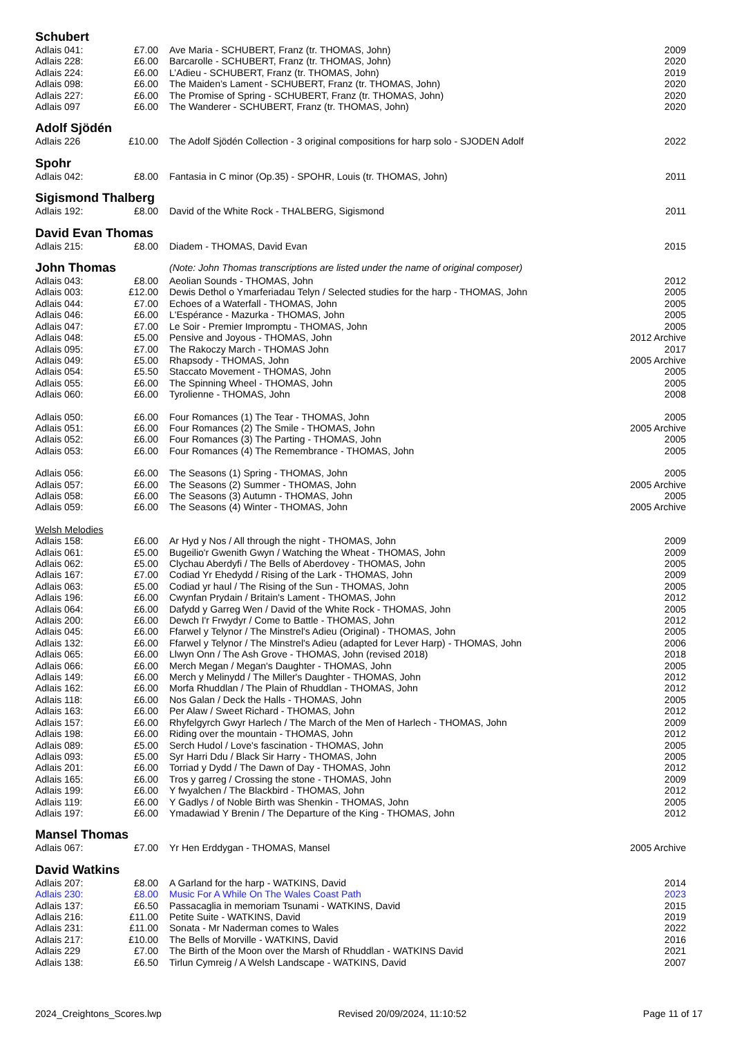| Schubert | | | |
| Adlais 041: | £7.00 | Ave Maria - SCHUBERT, Franz (tr. THOMAS, John) | 2009 |
| Adlais 228: | £6.00 | Barcarolle - SCHUBERT, Franz (tr. THOMAS, John) | 2020 |
| Adlais 224: | £6.00 | L’Adieu - SCHUBERT, Franz (tr. THOMAS, John) | 2019 |
| Adlais 098: | £6.00 | The Maiden’s Lament - SCHUBERT, Franz (tr. THOMAS, John) | 2020 |
| Adlais 227: | £6.00 | The Promise of Spring - SCHUBERT, Franz (tr. THOMAS, John) | 2020 |
| Adlais 097 | £6.00 | The Wanderer - SCHUBERT, Franz (tr. THOMAS, John) | 2020 |
| Adolf Sjödén | | | |
| Adlais 226 | £10.00 | The Adolf Sjödén Collection - 3 original compositions for harp solo - SJODEN Adolf | 2022 |
| Spohr | | | |
| Adlais 042: | £8.00 | Fantasia in C minor (Op.35) - SPOHR, Louis (tr. THOMAS, John) | 2011 |
| Sigismond Thalberg | | | |
| Adlais 192: | £8.00 | David of the White Rock - THALBERG, Sigismond | 2011 |
| David Evan Thomas | | | |
| Adlais 215: | £8.00 | Diadem - THOMAS, David Evan | 2015 |
| John Thomas | | (Note: John Thomas transcriptions are listed under the name of original composer) | |
| Adlais 043: | £8.00 | Aeolian Sounds - THOMAS, John | 2012 |
| Adlais 003: | £12.00 | Dewis Dethol o Ymarferiadau Telyn / Selected studies for the harp - THOMAS, John | 2005 |
| Adlais 044: | £7.00 | Echoes of a Waterfall - THOMAS, John | 2005 |
| Adlais 046: | £6.00 | L'Espérance - Mazurka - THOMAS, John | 2005 |
| Adlais 047: | £7.00 | Le Soir - Premier Impromptu - THOMAS, John | 2005 |
| Adlais 048: | £5.00 | Pensive and Joyous - THOMAS, John | 2012 Archive |
| Adlais 095: | £7.00 | The Rakoczy March - THOMAS John | 2017 |
| Adlais 049: | £5.00 | Rhapsody - THOMAS, John | 2005 Archive |
| Adlais 054: | £5.50 | Staccato Movement - THOMAS, John | 2005 |
| Adlais 055: | £6.00 | The Spinning Wheel - THOMAS, John | 2005 |
| Adlais 060: | £6.00 | Tyrolienne - THOMAS, John | 2008 |
| Adlais 050: | £6.00 | Four Romances (1) The Tear - THOMAS, John | 2005 |
| Adlais 051: | £6.00 | Four Romances (2) The Smile - THOMAS, John | 2005 Archive |
| Adlais 052: | £6.00 | Four Romances (3) The Parting - THOMAS, John | 2005 |
| Adlais 053: | £6.00 | Four Romances (4) The Remembrance - THOMAS, John | 2005 |
| Adlais 056: | £6.00 | The Seasons (1) Spring - THOMAS, John | 2005 |
| Adlais 057: | £6.00 | The Seasons (2) Summer - THOMAS, John | 2005 Archive |
| Adlais 058: | £6.00 | The Seasons (3) Autumn - THOMAS, John | 2005 |
| Adlais 059: | £6.00 | The Seasons (4) Winter - THOMAS, John | 2005 Archive |
| Welsh Melodies | | | |
| Adlais 158: | £6.00 | Ar Hyd y Nos / All through the night - THOMAS, John | 2009 |
| Adlais 061: | £5.00 | Bugeilio'r Gwenith Gwyn / Watching the Wheat - THOMAS, John | 2009 |
| Adlais 062: | £5.00 | Clychau Aberdyfi / The Bells of Aberdovey - THOMAS, John | 2005 |
| Adlais 167: | £7.00 | Codiad Yr Ehedydd / Rising of the Lark - THOMAS, John | 2009 |
| Adlais 063: | £5.00 | Codiad yr haul / The Rising of the Sun - THOMAS, John | 2005 |
| Adlais 196: | £6.00 | Cwynfan Prydain / Britain's Lament - THOMAS, John | 2012 |
| Adlais 064: | £6.00 | Dafydd y Garreg Wen / David of the White Rock - THOMAS, John | 2005 |
| Adlais 200: | £6.00 | Dewch I'r Frwydyr / Come to Battle - THOMAS, John | 2012 |
| Adlais 045: | £6.00 | Ffarwel y Telynor / The Minstrel's Adieu (Original) - THOMAS, John | 2005 |
| Adlais 132: | £6.00 | Ffarwel y Telynor / The Minstrel's Adieu (adapted for Lever Harp) - THOMAS, John | 2006 |
| Adlais 065: | £6.00 | Llwyn Onn / The Ash Grove - THOMAS, John (revised 2018) | 2018 |
| Adlais 066: | £6.00 | Merch Megan / Megan's Daughter - THOMAS, John | 2005 |
| Adlais 149: | £6.00 | Merch y Melinydd / The Miller's Daughter - THOMAS, John | 2012 |
| Adlais 162: | £6.00 | Morfa Rhuddlan / The Plain of Rhuddlan - THOMAS, John | 2012 |
| Adlais 118: | £6.00 | Nos Galan / Deck the Halls - THOMAS, John | 2005 |
| Adlais 163: | £6.00 | Per Alaw / Sweet Richard - THOMAS, John | 2012 |
| Adlais 157: | £6.00 | Rhyfelgyrch Gwyr Harlech / The March of the Men of Harlech - THOMAS, John | 2009 |
| Adlais 198: | £6.00 | Riding over the mountain - THOMAS, John | 2012 |
| Adlais 089: | £5.00 | Serch Hudol / Love's fascination - THOMAS, John | 2005 |
| Adlais 093: | £5.00 | Syr Harri Ddu / Black Sir Harry - THOMAS, John | 2005 |
| Adlais 201: | £6.00 | Torriad y Dydd / The Dawn of Day - THOMAS, John | 2012 |
| Adlais 165: | £6.00 | Tros y garreg / Crossing the stone - THOMAS, John | 2009 |
| Adlais 199: | £6.00 | Y fwyalchen / The Blackbird - THOMAS, John | 2012 |
| Adlais 119: | £6.00 | Y Gadlys / of Noble Birth was Shenkin - THOMAS, John | 2005 |
| Adlais 197: | £6.00 | Ymadawiad Y Brenin / The Departure of the King - THOMAS, John | 2012 |
| Mansel Thomas | | | |
| Adlais 067: | £7.00 | Yr Hen Erddygan - THOMAS, Mansel | 2005 Archive |
| David Watkins | | | |
| Adlais 207: | £8.00 | A Garland for the harp - WATKINS, David | 2014 |
| Adlais 230: | £8.00 | Music For A While On The Wales Coast Path | 2023 |
| Adlais 137: | £6.50 | Passacaglia in memoriam Tsunami - WATKINS, David | 2015 |
| Adlais 216: | £11.00 | Petite Suite - WATKINS, David | 2019 |
| Adlais 231: | £11.00 | Sonata - Mr Naderman comes to Wales | 2022 |
| Adlais 217: | £10.00 | The Bells of Morville - WATKINS, David | 2016 |
| Adlais 229 | £7.00 | The Birth of the Moon over the Marsh of Rhuddlan - WATKINS David | 2021 |
| Adlais 138: | £6.50 | Tirlun Cymreig / A Welsh Landscape - WATKINS, David | 2007 |
2024_Creightons_Scores.lwp Revised 20/09/2024, 11:10:52 Page 11 of 17